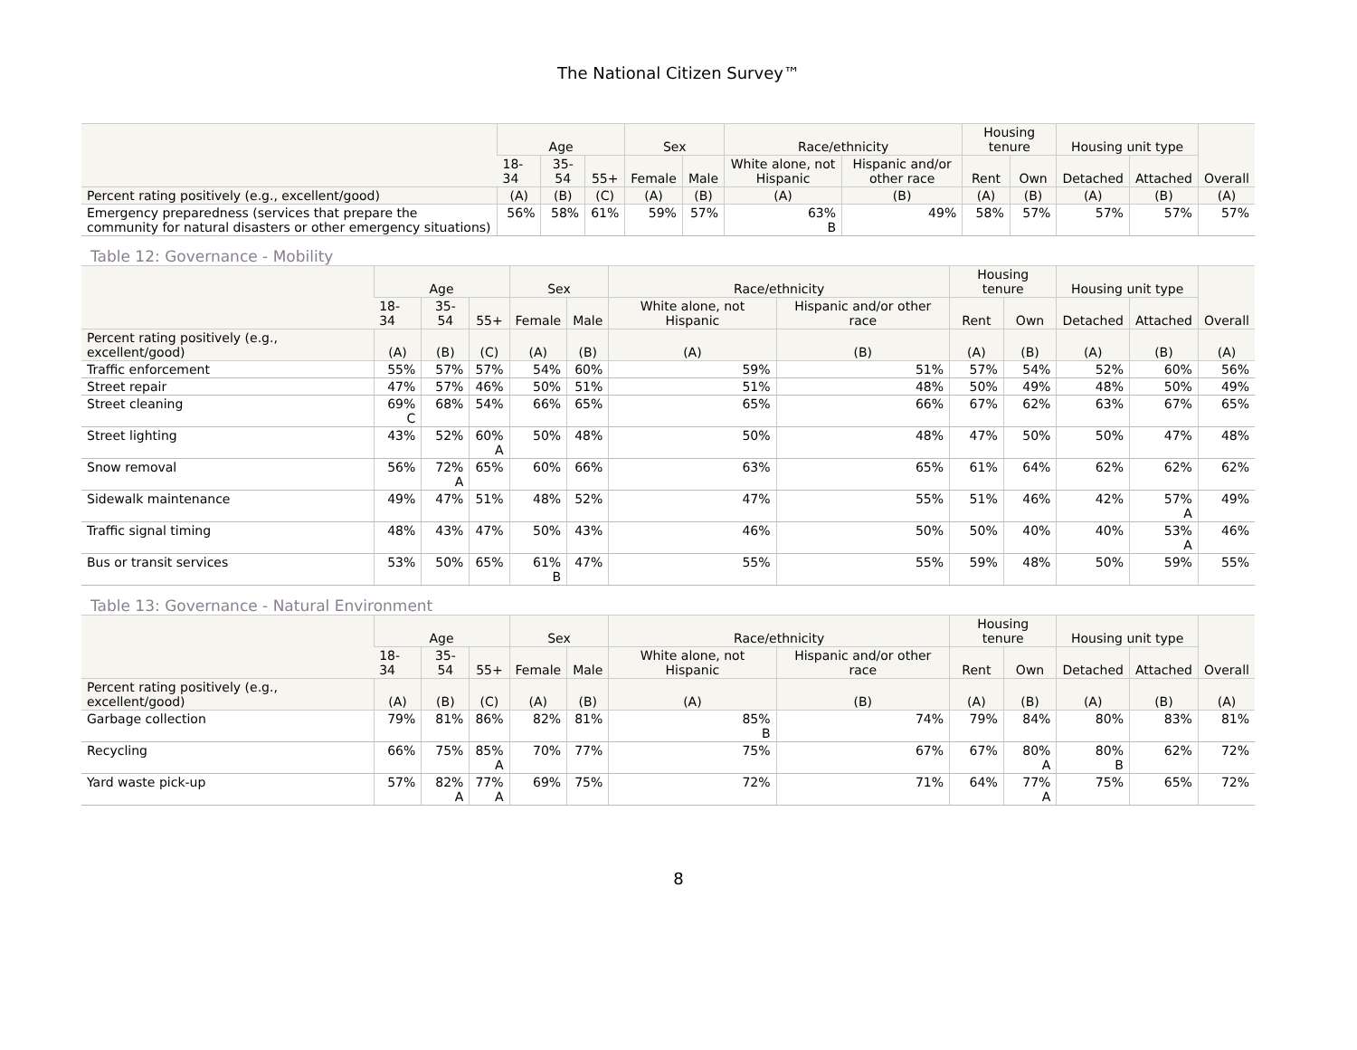The National Citizen Survey™
| | Age | | | Sex | | Race/ethnicity | | Housing tenure | | Housing unit type | | Overall |
| --- | --- | --- | --- | --- | --- | --- | --- | --- | --- | --- | --- | --- |
| | 18-34 | 35-54 | 55+ | Female | Male | White alone, not Hispanic | Hispanic and/or other race | Rent | Own | Detached | Attached | |
| Percent rating positively (e.g., excellent/good) | (A) | (B) | (C) | (A) | (B) | (A) | (B) | (A) | (B) | (A) | (B) | (A) |
| Emergency preparedness (services that prepare the community for natural disasters or other emergency situations) | 56% | 58% | 61% | 59% | 57% | 63% B | 49% | 58% | 57% | 57% | 57% | 57% |
Table 12: Governance - Mobility
| | Age | | | Sex | | Race/ethnicity | | Housing tenure | | Housing unit type | | Overall |
| --- | --- | --- | --- | --- | --- | --- | --- | --- | --- | --- | --- | --- |
| | 18-34 | 35-54 | 55+ | Female | Male | White alone, not Hispanic | Hispanic and/or other race | Rent | Own | Detached | Attached | |
| Percent rating positively (e.g., excellent/good) | (A) | (B) | (C) | (A) | (B) | (A) | (B) | (A) | (B) | (A) | (B) | (A) |
| Traffic enforcement | 55% | 57% | 57% | 54% | 60% | 59% | 51% | 57% | 54% | 52% | 60% | 56% |
| Street repair | 47% | 57% | 46% | 50% | 51% | 51% | 48% | 50% | 49% | 48% | 50% | 49% |
| Street cleaning | 69% C | 68% | 54% | 66% | 65% | 65% | 66% | 67% | 62% | 63% | 67% | 65% |
| Street lighting | 43% | 52% | 60% A | 50% | 48% | 50% | 48% | 47% | 50% | 50% | 47% | 48% |
| Snow removal | 56% | 72% A | 65% | 60% | 66% | 63% | 65% | 61% | 64% | 62% | 62% | 62% |
| Sidewalk maintenance | 49% | 47% | 51% | 48% | 52% | 47% | 55% | 51% | 46% | 42% | 57% A | 49% |
| Traffic signal timing | 48% | 43% | 47% | 50% | 43% | 46% | 50% | 50% | 40% | 40% | 53% A | 46% |
| Bus or transit services | 53% | 50% | 65% | 61% B | 47% | 55% | 55% | 59% | 48% | 50% | 59% | 55% |
Table 13: Governance - Natural Environment
| | Age | | | Sex | | Race/ethnicity | | Housing tenure | | Housing unit type | | Overall |
| --- | --- | --- | --- | --- | --- | --- | --- | --- | --- | --- | --- | --- |
| | 18-34 | 35-54 | 55+ | Female | Male | White alone, not Hispanic | Hispanic and/or other race | Rent | Own | Detached | Attached | |
| Percent rating positively (e.g., excellent/good) | (A) | (B) | (C) | (A) | (B) | (A) | (B) | (A) | (B) | (A) | (B) | (A) |
| Garbage collection | 79% | 81% | 86% | 82% | 81% | 85% B | 74% | 79% | 84% | 80% | 83% | 81% |
| Recycling | 66% | 75% | 85% A | 70% | 77% | 75% | 67% | 67% | 80% A | 80% B | 62% | 72% |
| Yard waste pick-up | 57% | 82% A | 77% A | 69% | 75% | 72% | 71% | 64% | 77% A | 75% | 65% | 72% |
8